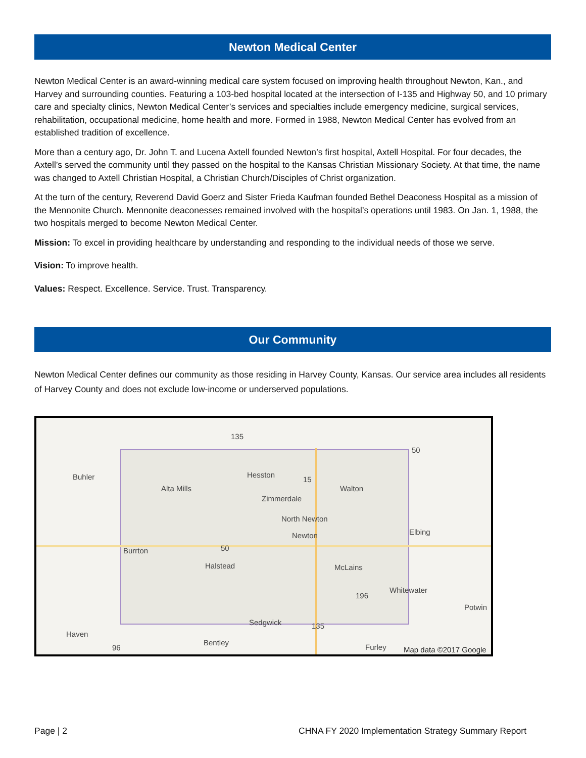Newton Medical Center
Newton Medical Center is an award-winning medical care system focused on improving health throughout Newton, Kan., and Harvey and surrounding counties. Featuring a 103-bed hospital located at the intersection of I-135 and Highway 50, and 10 primary care and specialty clinics, Newton Medical Center’s services and specialties include emergency medicine, surgical services, rehabilitation, occupational medicine, home health and more. Formed in 1988, Newton Medical Center has evolved from an established tradition of excellence.
More than a century ago, Dr. John T. and Lucena Axtell founded Newton’s first hospital, Axtell Hospital. For four decades, the Axtell’s served the community until they passed on the hospital to the Kansas Christian Missionary Society. At that time, the name was changed to Axtell Christian Hospital, a Christian Church/Disciples of Christ organization.
At the turn of the century, Reverend David Goerz and Sister Frieda Kaufman founded Bethel Deaconess Hospital as a mission of the Mennonite Church. Mennonite deaconesses remained involved with the hospital’s operations until 1983. On Jan. 1, 1988, the two hospitals merged to become Newton Medical Center.
Mission: To excel in providing healthcare by understanding and responding to the individual needs of those we serve.
Vision: To improve health.
Values: Respect. Excellence. Service. Trust. Transparency.
Our Community
Newton Medical Center defines our community as those residing in Harvey County, Kansas. Our service area includes all residents of Harvey County and does not exclude low-income or underserved populations.
135
50
Buhler Hesston
15
Alta Mills Walton
Zimmerdale
North Newton
Elbing Newton
50 Burrton
Halstead McLains
Whitewater
196
Potwin
Sedgwick 135
Haven
96
Bentley
Furley Map data ©2017 Google
Page | 2 CHNA FY 2020 Implementation Strategy Summary Report